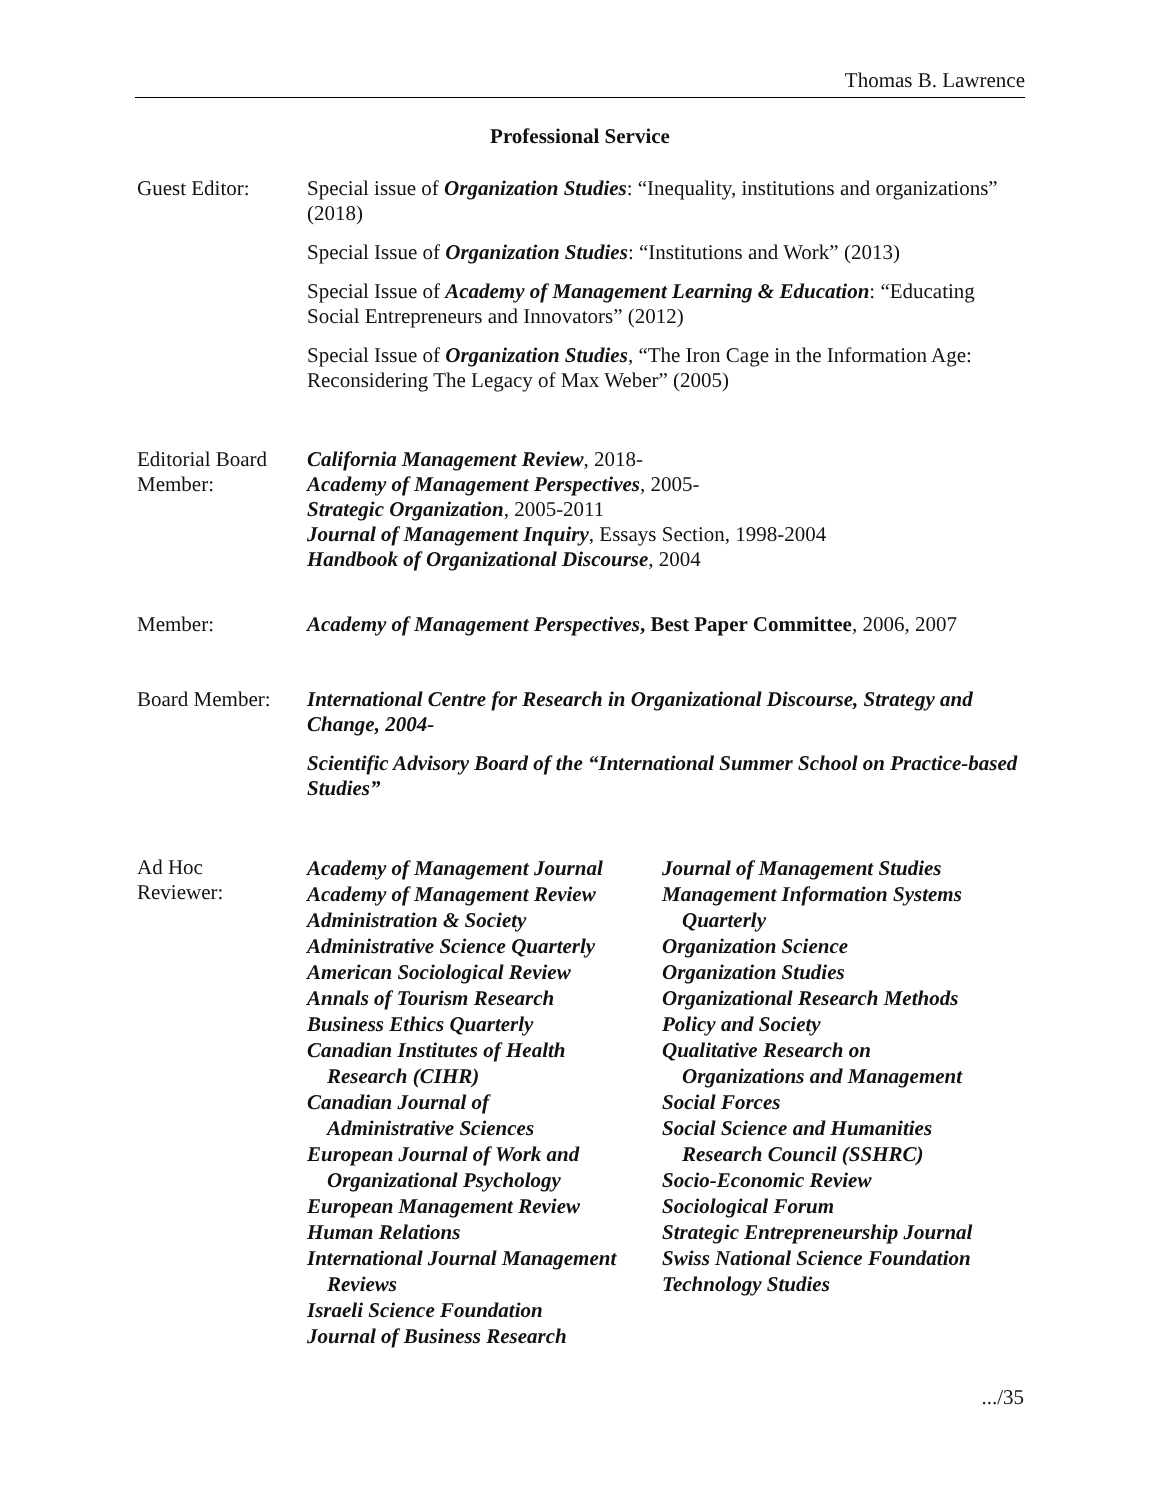Thomas B. Lawrence
Professional Service
Guest Editor:
Special issue of Organization Studies: “Inequality, institutions and organizations” (2018)
Special Issue of Organization Studies: “Institutions and Work” (2013)
Special Issue of Academy of Management Learning & Education: “Educating Social Entrepreneurs and Innovators” (2012)
Special Issue of Organization Studies, “The Iron Cage in the Information Age: Reconsidering The Legacy of Max Weber” (2005)
Editorial Board
Member:
California Management Review, 2018-
Academy of Management Perspectives, 2005-
Strategic Organization, 2005-2011
Journal of Management Inquiry, Essays Section, 1998-2004
Handbook of Organizational Discourse, 2004
Member:
Academy of Management Perspectives, Best Paper Committee, 2006, 2007
Board Member:
International Centre for Research in Organizational Discourse, Strategy and Change, 2004-
Scientific Advisory Board of the “International Summer School on Practice-based Studies”
Ad Hoc
Reviewer:
Academy of Management Journal
Academy of Management Review
Administration & Society
Administrative Science Quarterly
American Sociological Review
Annals of Tourism Research
Business Ethics Quarterly
Canadian Institutes of Health
Research (CIHR)
Canadian Journal of
Administrative Sciences
European Journal of Work and
Organizational Psychology
European Management Review
Human Relations
International Journal Management
Reviews
Israeli Science Foundation
Journal of Business Research
Journal of Management Studies
Management Information Systems
Quarterly
Organization Science
Organization Studies
Organizational Research Methods
Policy and Society
Qualitative Research on
Organizations and Management
Social Forces
Social Science and Humanities
Research Council (SSHRC)
Socio-Economic Review
Sociological Forum
Strategic Entrepreneurship Journal
Swiss National Science Foundation
Technology Studies
.../35